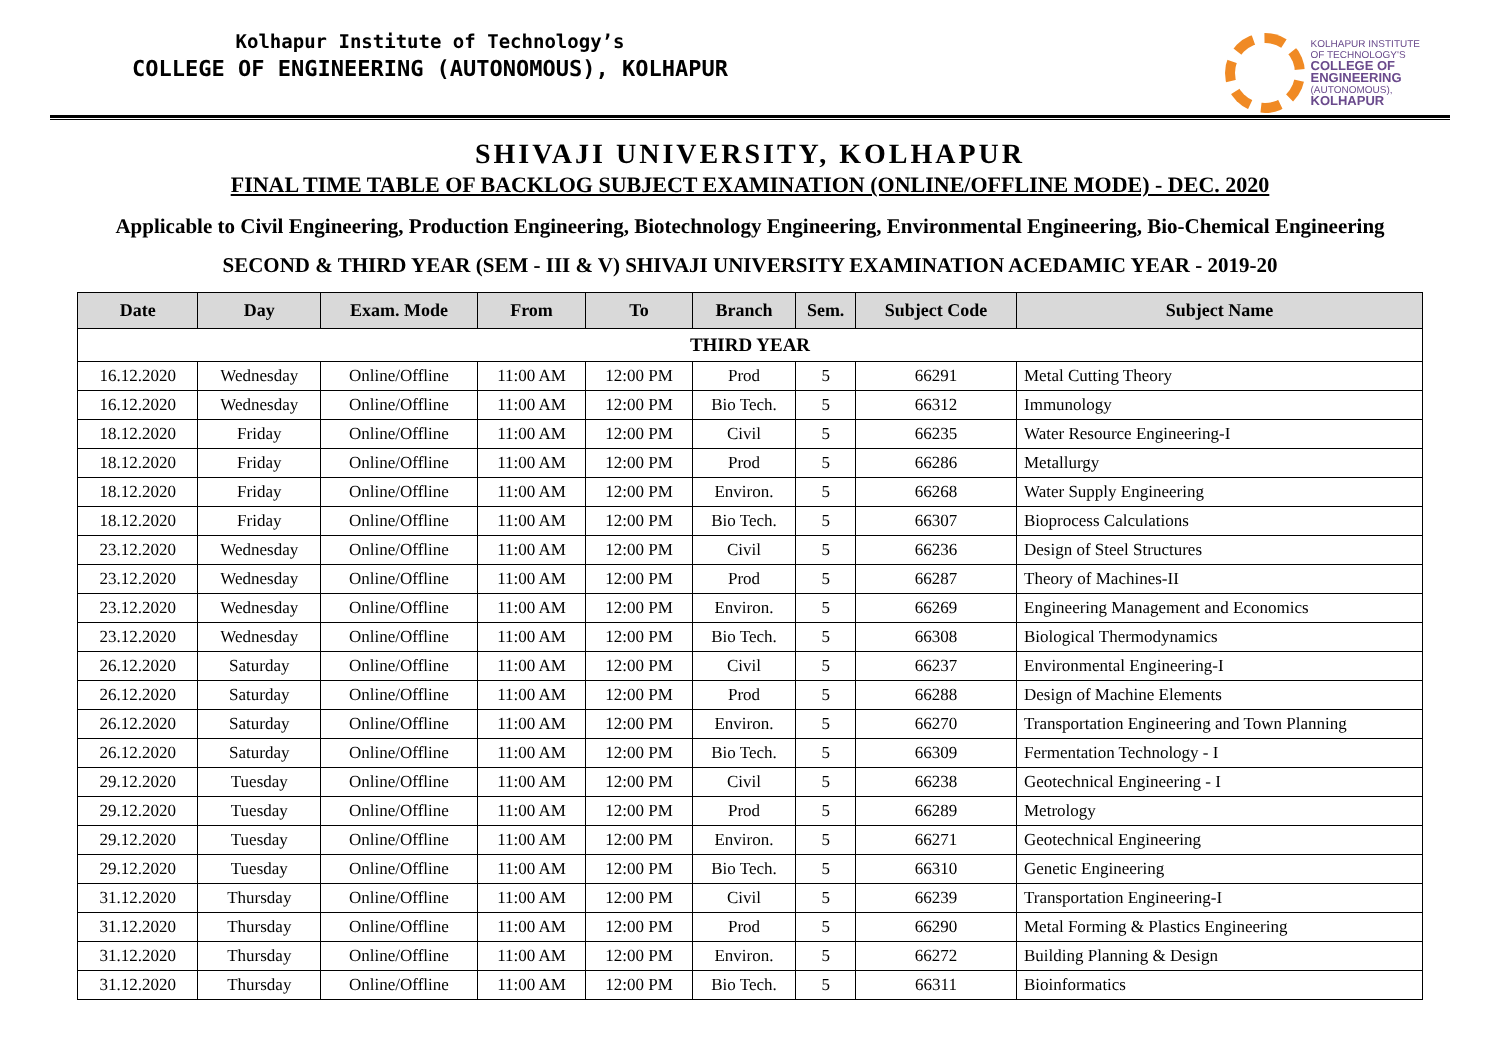Kolhapur Institute of Technology’s
COLLEGE OF ENGINEERING (AUTONOMOUS), KOLHAPUR
KOLHAPUR INSTITUTE
OF TECHNOLOGY'S
COLLEGE OF
ENGINEERING
(AUTONOMOUS),
KOLHAPUR
SHIVAJI UNIVERSITY, KOLHAPUR
FINAL TIME TABLE OF BACKLOG SUBJECT EXAMINATION (ONLINE/OFFLINE MODE) - DEC. 2020
Applicable to Civil Engineering, Production Engineering, Biotechnology Engineering, Environmental Engineering, Bio-Chemical Engineering
SECOND & THIRD YEAR (SEM - III & V) SHIVAJI UNIVERSITY EXAMINATION ACEDAMIC YEAR - 2019-20
| Date | Day | Exam. Mode | From | To | Branch | Sem. | Subject Code | Subject Name |
| --- | --- | --- | --- | --- | --- | --- | --- | --- |
| THIRD YEAR | | | | | | | | |
| 16.12.2020 | Wednesday | Online/Offline | 11:00 AM | 12:00 PM | Prod | 5 | 66291 | Metal Cutting Theory |
| 16.12.2020 | Wednesday | Online/Offline | 11:00 AM | 12:00 PM | Bio Tech. | 5 | 66312 | Immunology |
| 18.12.2020 | Friday | Online/Offline | 11:00 AM | 12:00 PM | Civil | 5 | 66235 | Water Resource Engineering-I |
| 18.12.2020 | Friday | Online/Offline | 11:00 AM | 12:00 PM | Prod | 5 | 66286 | Metallurgy |
| 18.12.2020 | Friday | Online/Offline | 11:00 AM | 12:00 PM | Environ. | 5 | 66268 | Water Supply Engineering |
| 18.12.2020 | Friday | Online/Offline | 11:00 AM | 12:00 PM | Bio Tech. | 5 | 66307 | Bioprocess Calculations |
| 23.12.2020 | Wednesday | Online/Offline | 11:00 AM | 12:00 PM | Civil | 5 | 66236 | Design of Steel Structures |
| 23.12.2020 | Wednesday | Online/Offline | 11:00 AM | 12:00 PM | Prod | 5 | 66287 | Theory of Machines-II |
| 23.12.2020 | Wednesday | Online/Offline | 11:00 AM | 12:00 PM | Environ. | 5 | 66269 | Engineering Management and Economics |
| 23.12.2020 | Wednesday | Online/Offline | 11:00 AM | 12:00 PM | Bio Tech. | 5 | 66308 | Biological Thermodynamics |
| 26.12.2020 | Saturday | Online/Offline | 11:00 AM | 12:00 PM | Civil | 5 | 66237 | Environmental Engineering-I |
| 26.12.2020 | Saturday | Online/Offline | 11:00 AM | 12:00 PM | Prod | 5 | 66288 | Design of Machine Elements |
| 26.12.2020 | Saturday | Online/Offline | 11:00 AM | 12:00 PM | Environ. | 5 | 66270 | Transportation Engineering and Town Planning |
| 26.12.2020 | Saturday | Online/Offline | 11:00 AM | 12:00 PM | Bio Tech. | 5 | 66309 | Fermentation Technology - I |
| 29.12.2020 | Tuesday | Online/Offline | 11:00 AM | 12:00 PM | Civil | 5 | 66238 | Geotechnical Engineering - I |
| 29.12.2020 | Tuesday | Online/Offline | 11:00 AM | 12:00 PM | Prod | 5 | 66289 | Metrology |
| 29.12.2020 | Tuesday | Online/Offline | 11:00 AM | 12:00 PM | Environ. | 5 | 66271 | Geotechnical Engineering |
| 29.12.2020 | Tuesday | Online/Offline | 11:00 AM | 12:00 PM | Bio Tech. | 5 | 66310 | Genetic Engineering |
| 31.12.2020 | Thursday | Online/Offline | 11:00 AM | 12:00 PM | Civil | 5 | 66239 | Transportation Engineering-I |
| 31.12.2020 | Thursday | Online/Offline | 11:00 AM | 12:00 PM | Prod | 5 | 66290 | Metal Forming & Plastics Engineering |
| 31.12.2020 | Thursday | Online/Offline | 11:00 AM | 12:00 PM | Environ. | 5 | 66272 | Building Planning & Design |
| 31.12.2020 | Thursday | Online/Offline | 11:00 AM | 12:00 PM | Bio Tech. | 5 | 66311 | Bioinformatics |